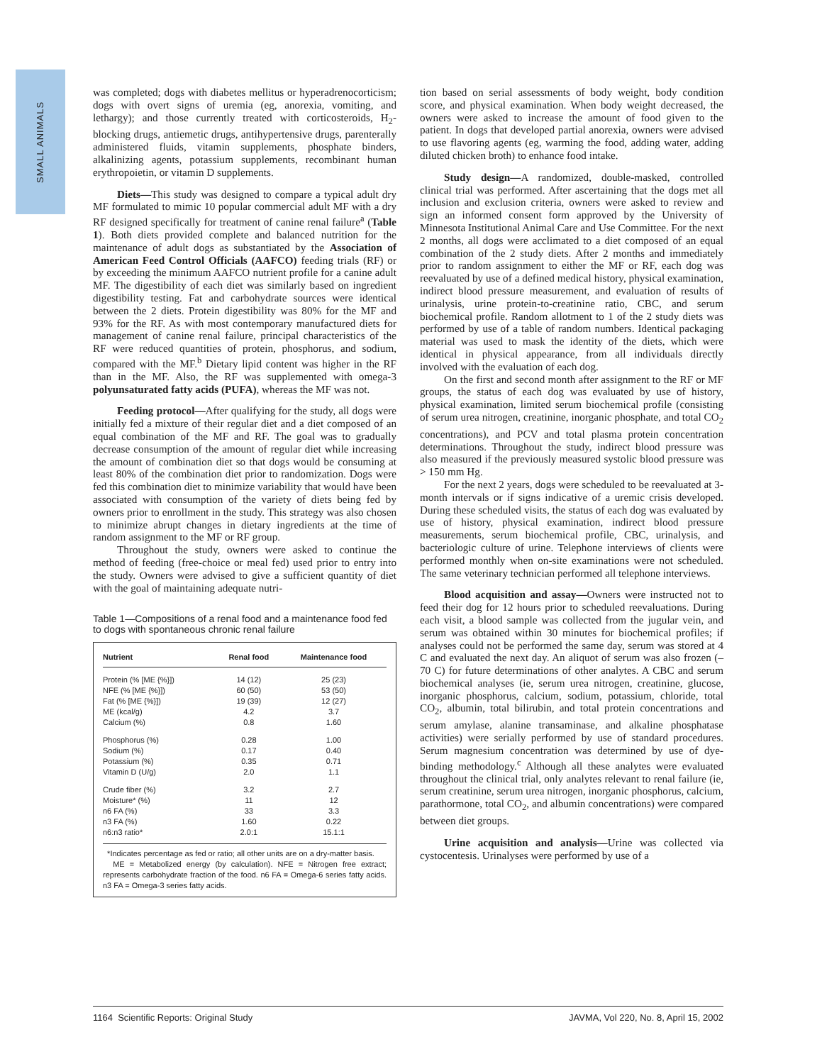SMALL ANIMALS
was completed; dogs with diabetes mellitus or hyperadreno­corticism; dogs with overt signs of uremia (eg, anorexia, vomiting, and lethargy); and those currently treated with corticosteroids, H<sub>2</sub>-blocking drugs, antiemetic drugs, antihypertensive drugs, parenterally administered fluids, vitamin supplements, phosphate binders, alkalinizing agents, potassium supplements, recombinant human erythropoietin, or vitamin D supplements.
Diets—This study was designed to compare a typical adult dry MF formulated to mimic 10 popular commercial adult MF with a dry RF designed specifically for treatment of canine renal failure<sup>a</sup> (Table 1). Both diets provided complete and balanced nutrition for the maintenance of adult dogs as substantiated by the Association of American Feed Control Officials (AAFCO) feeding trials (RF) or by exceeding the minimum AAFCO nutrient profile for a canine adult MF. The digestibility of each diet was similarly based on ingredient digestibility testing. Fat and carbohydrate sources were identical between the 2 diets. Protein digestibility was 80% for the MF and 93% for the RF. As with most contemporary manufactured diets for management of canine renal failure, principal characteristics of the RF were reduced quantities of protein, phosphorus, and sodium, compared with the MF.<sup>b</sup> Dietary lipid content was higher in the RF than in the MF. Also, the RF was supplemented with omega-3 polyunsaturated fatty acids (PUFA), whereas the MF was not.
Feeding protocol—After qualifying for the study, all dogs were initially fed a mixture of their regular diet and a diet composed of an equal combination of the MF and RF. The goal was to gradually decrease consumption of the amount of regular diet while increasing the amount of combination diet so that dogs would be consuming at least 80% of the combination diet prior to randomization. Dogs were fed this combination diet to minimize variability that would have been associated with consumption of the variety of diets being fed by owners prior to enrollment in the study. This strategy was also chosen to minimize abrupt changes in dietary ingredients at the time of random assignment to the MF or RF group.
Throughout the study, owners were asked to continue the method of feeding (free-choice or meal fed) used prior to entry into the study. Owners were advised to give a sufficient quantity of diet with the goal of maintaining adequate nutri-
Table 1—Compositions of a renal food and a maintenance food fed to dogs with spontaneous chronic renal failure
| Nutrient | Renal food | Maintenance food |
| --- | --- | --- |
| Protein (% [ME {%}]) | 14 (12) | 25 (23) |
| NFE (% [ME {%}]) | 60 (50) | 53 (50) |
| Fat (% [ME {%}]) | 19 (39) | 12 (27) |
| ME (kcal/g) | 4.2 | 3.7 |
| Calcium (%) | 0.8 | 1.60 |
| Phosphorus (%) | 0.28 | 1.00 |
| Sodium (%) | 0.17 | 0.40 |
| Potassium (%) | 0.35 | 0.71 |
| Vitamin D (U/g) | 2.0 | 1.1 |
| Crude fiber (%) | 3.2 | 2.7 |
| Moisture* (%) | 11 | 12 |
| n6 FA (%) | 33 | 3.3 |
| n3 FA (%) | 1.60 | 0.22 |
| n6:n3 ratio* | 2.0:1 | 15.1:1 |
*Indicates percentage as fed or ratio; all other units are on a dry-matter basis.
ME = Metabolized energy (by calculation). NFE = Nitrogen free extract; represents carbohydrate fraction of the food. n6 FA = Omega-6 series fatty acids. n3 FA = Omega-3 series fatty acids.
tion based on serial assessments of body weight, body condition score, and physical examination. When body weight decreased, the owners were asked to increase the amount of food given to the patient. In dogs that developed partial anorexia, owners were advised to use flavoring agents (eg, warming the food, adding water, adding diluted chicken broth) to enhance food intake.
Study design—A randomized, double-masked, controlled clinical trial was performed. After ascertaining that the dogs met all inclusion and exclusion criteria, owners were asked to review and sign an informed consent form approved by the University of Minnesota Institutional Animal Care and Use Committee. For the next 2 months, all dogs were acclimated to a diet composed of an equal combination of the 2 study diets. After 2 months and immediately prior to random assignment to either the MF or RF, each dog was reevaluated by use of a defined medical history, physical examination, indirect blood pressure measurement, and evaluation of results of urinalysis, urine protein-to-creatinine ratio, CBC, and serum biochemical profile. Random allotment to 1 of the 2 study diets was performed by use of a table of random numbers. Identical packaging material was used to mask the identity of the diets, which were identical in physical appearance, from all individuals directly involved with the evaluation of each dog.
On the first and second month after assignment to the RF or MF groups, the status of each dog was evaluated by use of history, physical examination, limited serum biochemical profile (consisting of serum urea nitrogen, creatinine, inorganic phosphate, and total CO<sub>2</sub> concentrations), and PCV and total plasma protein concentration determinations. Throughout the study, indirect blood pressure was also measured if the previously measured systolic blood pressure was > 150 mm Hg.
For the next 2 years, dogs were scheduled to be reevaluated at 3-month intervals or if signs indicative of a uremic crisis developed. During these scheduled visits, the status of each dog was evaluated by use of history, physical examination, indirect blood pressure measurements, serum biochemical profile, CBC, urinalysis, and bacteriologic culture of urine. Telephone interviews of clients were performed monthly when on-site examinations were not scheduled. The same veterinary technician performed all telephone interviews.
Blood acquisition and assay—Owners were instructed not to feed their dog for 12 hours prior to scheduled reevaluations. During each visit, a blood sample was collected from the jugular vein, and serum was obtained within 30 minutes for biochemical profiles; if analyses could not be performed the same day, serum was stored at 4 C and evaluated the next day. An aliquot of serum was also frozen (–70 C) for future determinations of other analytes. A CBC and serum biochemical analyses (ie, serum urea nitrogen, creatinine, glucose, inorganic phosphorus, calcium, sodium, potassium, chloride, total CO<sub>2</sub>, albumin, total bilirubin, and total protein concentrations and serum amylase, alanine transaminase, and alkaline phosphatase activities) were serially performed by use of standard procedures. Serum magnesium concentration was determined by use of dye-binding methodology.<sup>c</sup> Although all these analytes were evaluated throughout the clinical trial, only analytes relevant to renal failure (ie, serum creatinine, serum urea nitrogen, inorganic phosphorus, calcium, parathormone, total CO<sub>2</sub>, and albumin concentrations) were compared between diet groups.
Urine acquisition and analysis—Urine was collected via cystocentesis. Urinalyses were performed by use of a
1164 Scientific Reports: Original Study JAVMA, Vol 220, No. 8, April 15, 2002